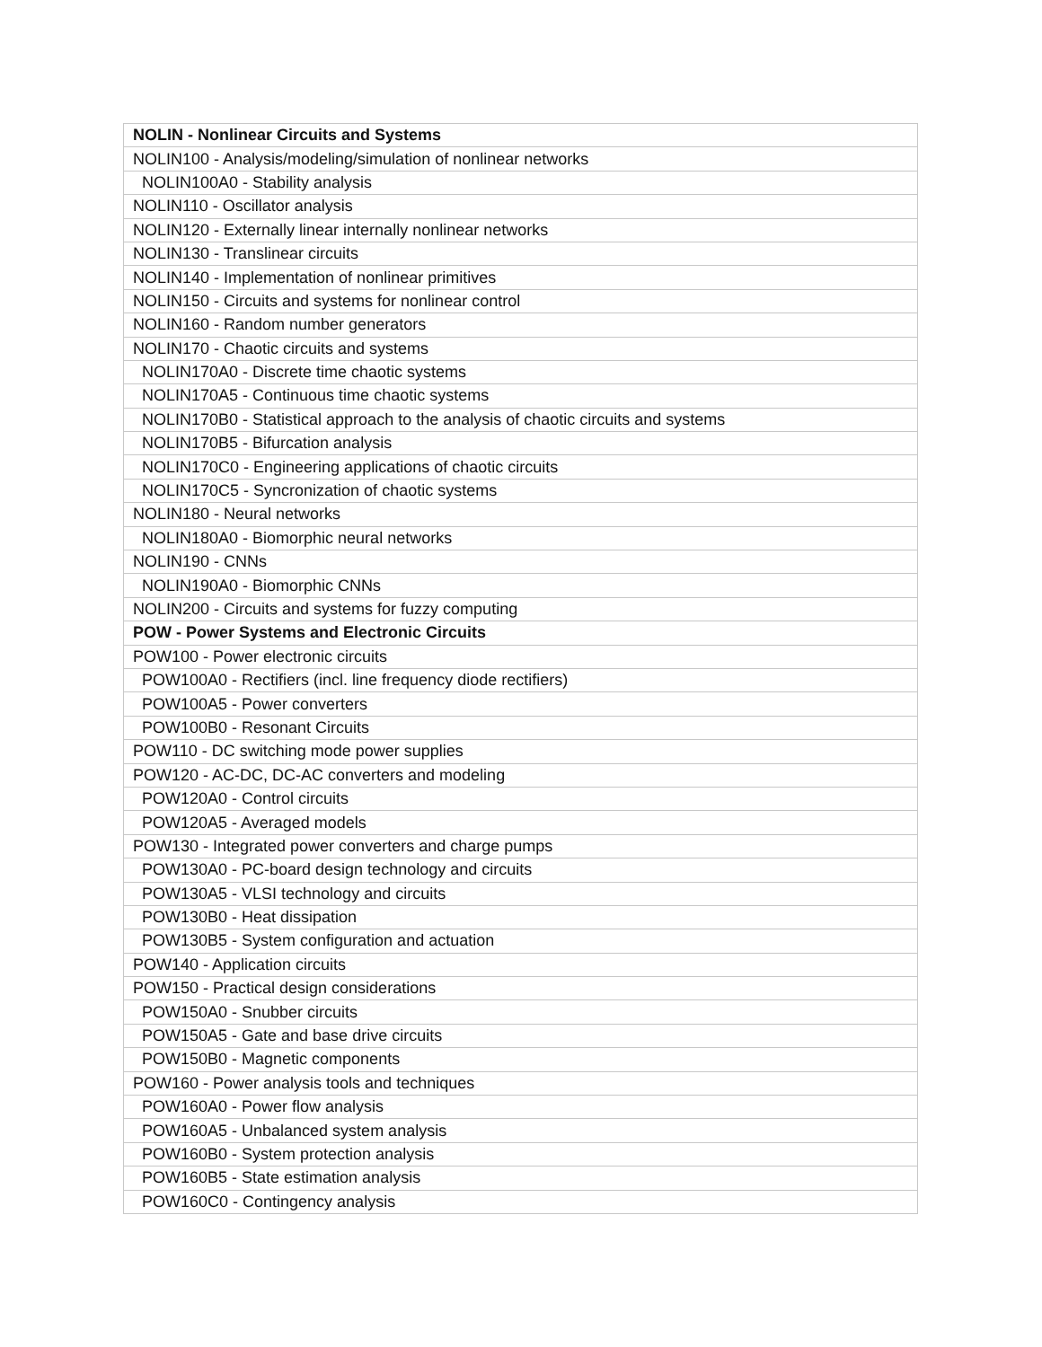| NOLIN - Nonlinear Circuits and Systems |
| --- |
| NOLIN100 - Analysis/modeling/simulation of nonlinear networks |
| NOLIN100A0 - Stability analysis |
| NOLIN110 - Oscillator analysis |
| NOLIN120 - Externally linear internally nonlinear networks |
| NOLIN130 - Translinear circuits |
| NOLIN140 - Implementation of nonlinear primitives |
| NOLIN150 - Circuits and systems for nonlinear control |
| NOLIN160 - Random number generators |
| NOLIN170 - Chaotic circuits and systems |
| NOLIN170A0 - Discrete time chaotic systems |
| NOLIN170A5 - Continuous time chaotic systems |
| NOLIN170B0 - Statistical approach to the analysis of chaotic circuits and systems |
| NOLIN170B5 - Bifurcation analysis |
| NOLIN170C0 - Engineering applications of chaotic circuits |
| NOLIN170C5 - Syncronization of chaotic systems |
| NOLIN180 - Neural networks |
| NOLIN180A0 - Biomorphic neural networks |
| NOLIN190 - CNNs |
| NOLIN190A0 - Biomorphic CNNs |
| NOLIN200 - Circuits and systems for fuzzy computing |
| POW - Power Systems and Electronic Circuits |
| POW100 - Power electronic circuits |
| POW100A0 - Rectifiers (incl. line frequency diode rectifiers) |
| POW100A5 - Power converters |
| POW100B0 - Resonant Circuits |
| POW110 - DC switching mode power supplies |
| POW120 - AC-DC, DC-AC converters and modeling |
| POW120A0 - Control circuits |
| POW120A5 - Averaged models |
| POW130 - Integrated power converters and charge pumps |
| POW130A0 - PC-board design technology and circuits |
| POW130A5 - VLSI technology and circuits |
| POW130B0 - Heat dissipation |
| POW130B5 - System configuration and actuation |
| POW140 - Application circuits |
| POW150 - Practical design considerations |
| POW150A0 - Snubber circuits |
| POW150A5 - Gate and base drive circuits |
| POW150B0 - Magnetic components |
| POW160 - Power analysis tools and techniques |
| POW160A0 - Power flow analysis |
| POW160A5 - Unbalanced system analysis |
| POW160B0 - System protection analysis |
| POW160B5 - State estimation analysis |
| POW160C0 - Contingency analysis |